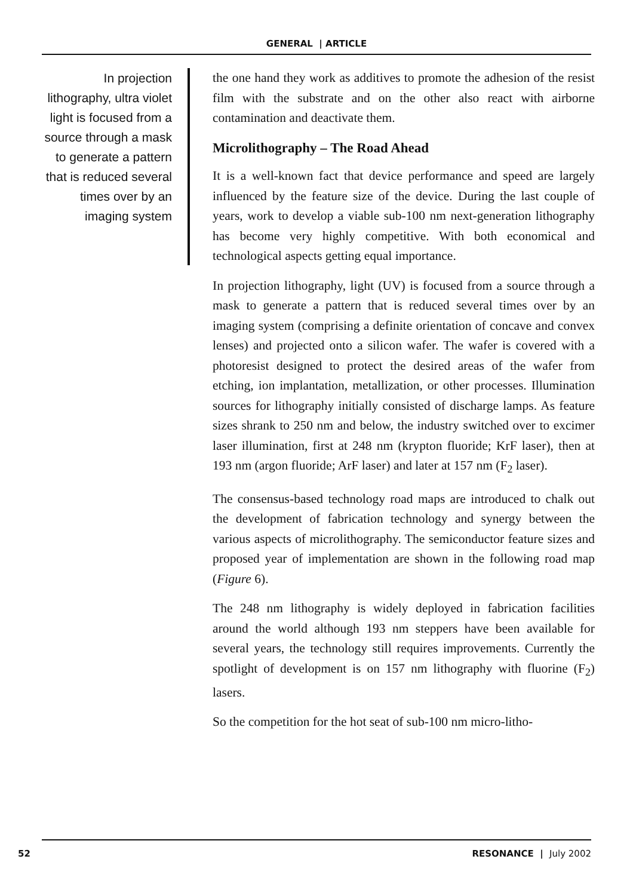GENERAL | ARTICLE
In projection lithography, ultra violet light is focused from a source through a mask to generate a pattern that is reduced several times over by an imaging system
the one hand they work as additives to promote the adhesion of the resist film with the substrate and on the other also react with airborne contamination and deactivate them.
Microlithography – The Road Ahead
It is a well-known fact that device performance and speed are largely influenced by the feature size of the device. During the last couple of years, work to develop a viable sub-100 nm next-generation lithography has become very highly competitive. With both economical and technological aspects getting equal importance.
In projection lithography, light (UV) is focused from a source through a mask to generate a pattern that is reduced several times over by an imaging system (comprising a definite orientation of concave and convex lenses) and projected onto a silicon wafer. The wafer is covered with a photoresist designed to protect the desired areas of the wafer from etching, ion implantation, metallization, or other processes. Illumination sources for lithography initially consisted of discharge lamps. As feature sizes shrank to 250 nm and below, the industry switched over to excimer laser illumination, first at 248 nm (krypton fluoride; KrF laser), then at 193 nm (argon fluoride; ArF laser) and later at 157 nm (F<sub>2</sub> laser).
The consensus-based technology road maps are introduced to chalk out the development of fabrication technology and synergy between the various aspects of microlithography. The semiconductor feature sizes and proposed year of implementation are shown in the following road map (Figure 6).
The 248 nm lithography is widely deployed in fabrication facilities around the world although 193 nm steppers have been available for several years, the technology still requires improvements. Currently the spotlight of development is on 157 nm lithography with fluorine (F<sub>2</sub>) lasers.
So the competition for the hot seat of sub-100 nm micro-litho-
52 RESONANCE | July 2002